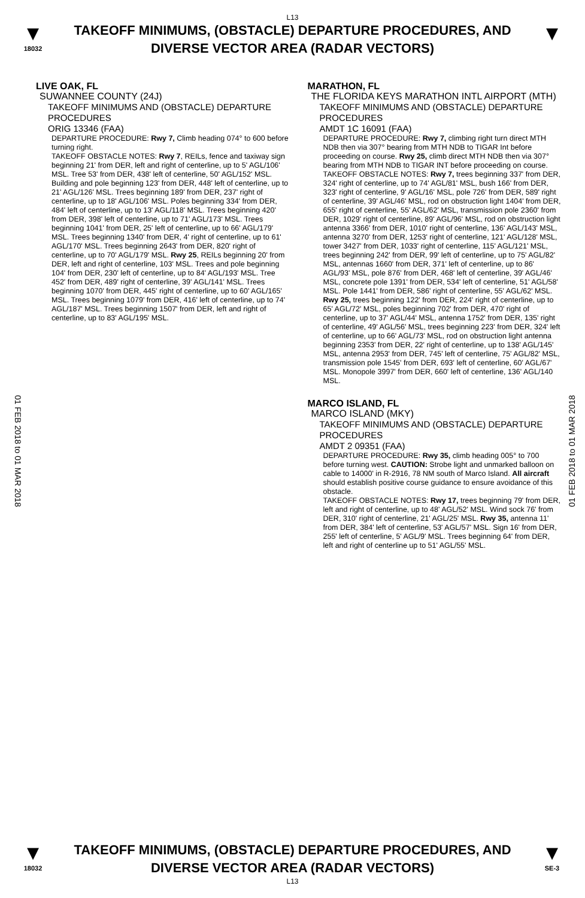L13
▼
18032
TAKEOFF MINIMUMS, (OBSTACLE) DEPARTURE PROCEDURES, AND
DIVERSE VECTOR AREA (RADAR VECTORS)
▼
01 FEB 2018 to 01 MAR 2018
01 FEB 2018 to 01 MAR 2018
LIVE OAK, FL
SUWANNEE COUNTY (24J)
TAKEOFF MINIMUMS AND (OBSTACLE) DEPARTURE PROCEDURES
ORIG 13346 (FAA)
DEPARTURE PROCEDURE: Rwy 7, Climb heading 074° to 600 before turning right.
TAKEOFF OBSTACLE NOTES: Rwy 7, REILs, fence and taxiway sign beginning 21' from DER, left and right of centerline, up to 5' AGL/106' MSL. Tree 53' from DER, 438' left of centerline, 50' AGL/152' MSL. Building and pole beginning 123' from DER, 448' left of centerline, up to 21' AGL/126' MSL. Trees beginning 189' from DER, 237' right of centerline, up to 18' AGL/106' MSL. Poles beginning 334' from DER, 484' left of centerline, up to 13' AGL/118' MSL. Trees beginning 420' from DER, 398' left of centerline, up to 71' AGL/173' MSL. Trees beginning 1041' from DER, 25' left of centerline, up to 66' AGL/179' MSL. Trees beginning 1340' from DER, 4' right of centerline, up to 61' AGL/170' MSL. Trees beginning 2643' from DER, 820' right of centerline, up to 70' AGL/179' MSL. Rwy 25, REILs beginning 20' from DER, left and right of centerline, 103' MSL. Trees and pole beginning 104' from DER, 230' left of centerline, up to 84' AGL/193' MSL. Tree 452' from DER, 489' right of centerline, 39' AGL/141' MSL. Trees beginning 1070' from DER, 445' right of centerline, up to 60' AGL/165' MSL. Trees beginning 1079' from DER, 416' left of centerline, up to 74' AGL/187' MSL. Trees beginning 1507' from DER, left and right of centerline, up to 83' AGL/195' MSL.
MARATHON, FL
THE FLORIDA KEYS MARATHON INTL AIRPORT (MTH)
TAKEOFF MINIMUMS AND (OBSTACLE) DEPARTURE PROCEDURES
AMDT 1C 16091 (FAA)
DEPARTURE PROCEDURE: Rwy 7, climbing right turn direct MTH NDB then via 307° bearing from MTH NDB to TIGAR Int before proceeding on course. Rwy 25, climb direct MTH NDB then via 307° bearing from MTH NDB to TIGAR INT before proceeding on course.
TAKEOFF OBSTACLE NOTES: Rwy 7, trees beginning 337' from DER, 324' right of centerline, up to 74' AGL/81' MSL, bush 166' from DER, 323' right of centerline, 9' AGL/16' MSL, pole 726' from DER, 589' right of centerline, 39' AGL/46' MSL, rod on obstruction light 1404' from DER, 655' right of centerline, 55' AGL/62' MSL, transmission pole 2360' from DER, 1029' right of centerline, 89' AGL/96' MSL, rod on obstruction light antenna 3366' from DER, 1010' right of centerline, 136' AGL/143' MSL, antenna 3270' from DER, 1253' right of centerline, 121' AGL/128' MSL, tower 3427' from DER, 1033' right of centerline, 115' AGL/121' MSL, trees beginning 242' from DER, 99' left of centerline, up to 75' AGL/82' MSL, antennas 1660' from DER, 371' left of centerline, up to 86' AGL/93' MSL, pole 876' from DER, 468' left of centerline, 39' AGL/46' MSL, concrete pole 1391' from DER, 534' left of centerline, 51' AGL/58' MSL. Pole 1441' from DER, 586' right of centerline, 55' AGL/62' MSL. Rwy 25, trees beginning 122' from DER, 224' right of centerline, up to 65' AGL/72' MSL, poles beginning 702' from DER, 470' right of centerline, up to 37' AGL/44' MSL, antenna 1752' from DER, 135' right of centerline, 49' AGL/56' MSL, trees beginning 223' from DER, 324' left of centerline, up to 66' AGL/73' MSL, rod on obstruction light antenna beginning 2353' from DER, 22' right of centerline, up to 138' AGL/145' MSL, antenna 2953' from DER, 745' left of centerline, 75' AGL/82' MSL, transmission pole 1545' from DER, 693' left of centerline, 60' AGL/67' MSL. Monopole 3997' from DER, 660' left of centerline, 136' AGL/140 MSL.
MARCO ISLAND, FL
MARCO ISLAND (MKY)
TAKEOFF MINIMUMS AND (OBSTACLE) DEPARTURE PROCEDURES
AMDT 2 09351 (FAA)
DEPARTURE PROCEDURE: Rwy 35, climb heading 005° to 700 before turning west. CAUTION: Strobe light and unmarked balloon on cable to 14000' in R-2916, 78 NM south of Marco Island. All aircraft should establish positive course guidance to ensure avoidance of this obstacle.
TAKEOFF OBSTACLE NOTES: Rwy 17, trees beginning 79' from DER, left and right of centerline, up to 48' AGL/52' MSL. Wind sock 76' from DER, 310' right of centerline, 21' AGL/25' MSL. Rwy 35, antenna 11' from DER, 384' left of centerline, 53' AGL/57' MSL. Sign 16' from DER, 255' left of centerline, 5' AGL/9' MSL. Trees beginning 64' from DER, left and right of centerline up to 51' AGL/55' MSL.
▼
18032
TAKEOFF MINIMUMS, (OBSTACLE) DEPARTURE PROCEDURES, AND
DIVERSE VECTOR AREA (RADAR VECTORS)
L13
▼
SE-3